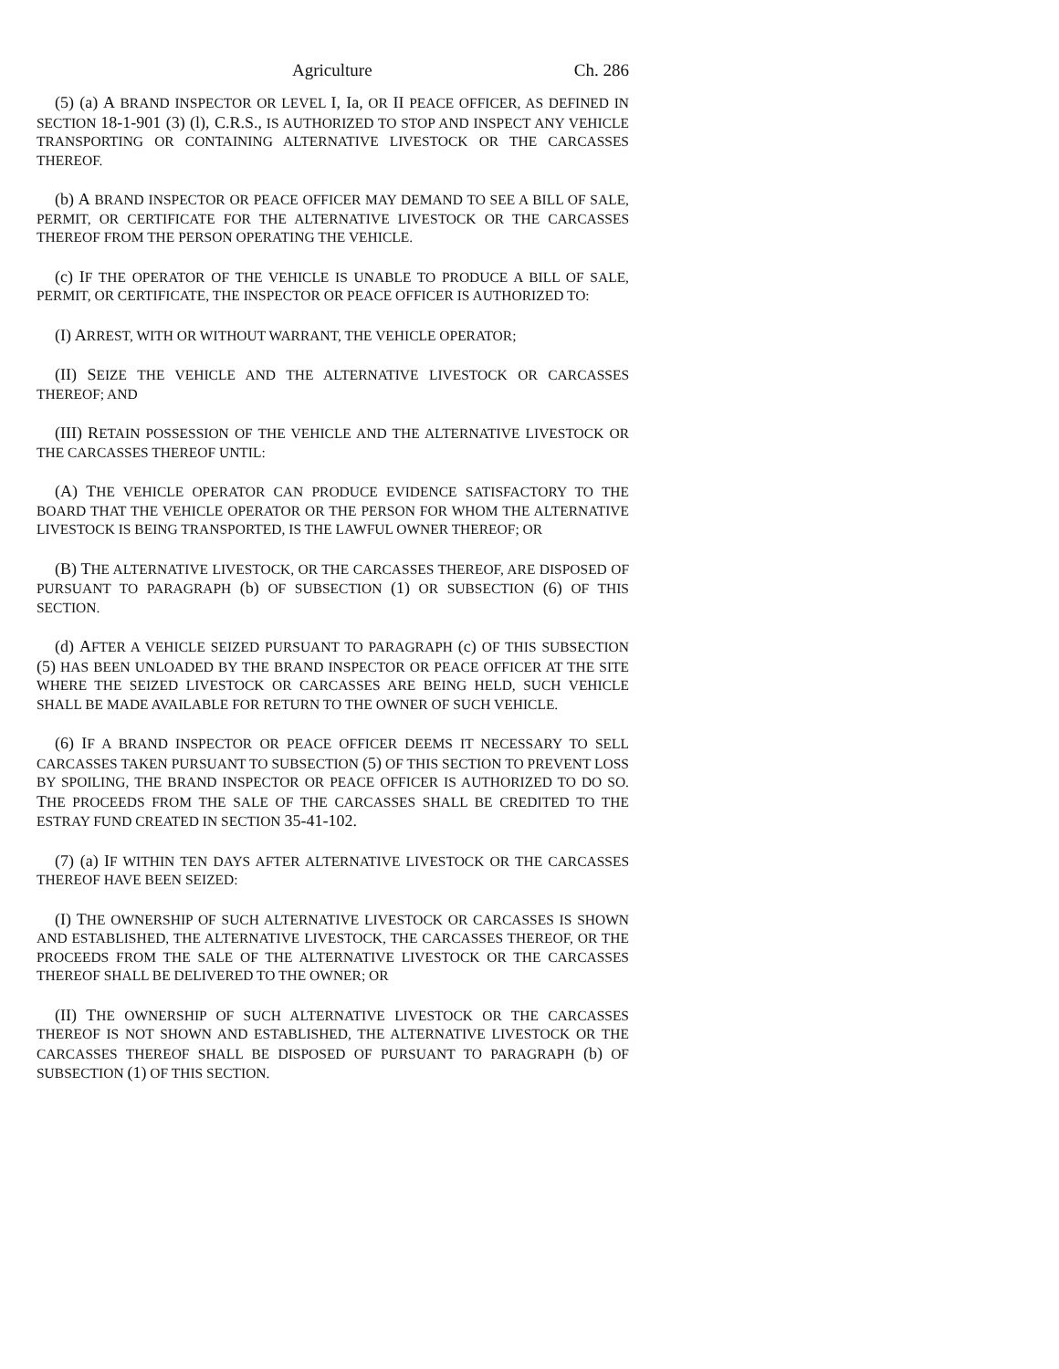Agriculture Ch. 286
(5) (a) A BRAND INSPECTOR OR LEVEL I, Ia, OR II PEACE OFFICER, AS DEFINED IN SECTION 18-1-901 (3) (l), C.R.S., IS AUTHORIZED TO STOP AND INSPECT ANY VEHICLE TRANSPORTING OR CONTAINING ALTERNATIVE LIVESTOCK OR THE CARCASSES THEREOF.
(b) A BRAND INSPECTOR OR PEACE OFFICER MAY DEMAND TO SEE A BILL OF SALE, PERMIT, OR CERTIFICATE FOR THE ALTERNATIVE LIVESTOCK OR THE CARCASSES THEREOF FROM THE PERSON OPERATING THE VEHICLE.
(c) IF THE OPERATOR OF THE VEHICLE IS UNABLE TO PRODUCE A BILL OF SALE, PERMIT, OR CERTIFICATE, THE INSPECTOR OR PEACE OFFICER IS AUTHORIZED TO:
(I) ARREST, WITH OR WITHOUT WARRANT, THE VEHICLE OPERATOR;
(II) SEIZE THE VEHICLE AND THE ALTERNATIVE LIVESTOCK OR CARCASSES THEREOF; AND
(III) RETAIN POSSESSION OF THE VEHICLE AND THE ALTERNATIVE LIVESTOCK OR THE CARCASSES THEREOF UNTIL:
(A) THE VEHICLE OPERATOR CAN PRODUCE EVIDENCE SATISFACTORY TO THE BOARD THAT THE VEHICLE OPERATOR OR THE PERSON FOR WHOM THE ALTERNATIVE LIVESTOCK IS BEING TRANSPORTED, IS THE LAWFUL OWNER THEREOF; OR
(B) THE ALTERNATIVE LIVESTOCK, OR THE CARCASSES THEREOF, ARE DISPOSED OF PURSUANT TO PARAGRAPH (b) OF SUBSECTION (1) OR SUBSECTION (6) OF THIS SECTION.
(d) AFTER A VEHICLE SEIZED PURSUANT TO PARAGRAPH (c) OF THIS SUBSECTION (5) HAS BEEN UNLOADED BY THE BRAND INSPECTOR OR PEACE OFFICER AT THE SITE WHERE THE SEIZED LIVESTOCK OR CARCASSES ARE BEING HELD, SUCH VEHICLE SHALL BE MADE AVAILABLE FOR RETURN TO THE OWNER OF SUCH VEHICLE.
(6) IF A BRAND INSPECTOR OR PEACE OFFICER DEEMS IT NECESSARY TO SELL CARCASSES TAKEN PURSUANT TO SUBSECTION (5) OF THIS SECTION TO PREVENT LOSS BY SPOILING, THE BRAND INSPECTOR OR PEACE OFFICER IS AUTHORIZED TO DO SO. THE PROCEEDS FROM THE SALE OF THE CARCASSES SHALL BE CREDITED TO THE ESTRAY FUND CREATED IN SECTION 35-41-102.
(7) (a) IF WITHIN TEN DAYS AFTER ALTERNATIVE LIVESTOCK OR THE CARCASSES THEREOF HAVE BEEN SEIZED:
(I) THE OWNERSHIP OF SUCH ALTERNATIVE LIVESTOCK OR CARCASSES IS SHOWN AND ESTABLISHED, THE ALTERNATIVE LIVESTOCK, THE CARCASSES THEREOF, OR THE PROCEEDS FROM THE SALE OF THE ALTERNATIVE LIVESTOCK OR THE CARCASSES THEREOF SHALL BE DELIVERED TO THE OWNER; OR
(II) THE OWNERSHIP OF SUCH ALTERNATIVE LIVESTOCK OR THE CARCASSES THEREOF IS NOT SHOWN AND ESTABLISHED, THE ALTERNATIVE LIVESTOCK OR THE CARCASSES THEREOF SHALL BE DISPOSED OF PURSUANT TO PARAGRAPH (b) OF SUBSECTION (1) OF THIS SECTION.